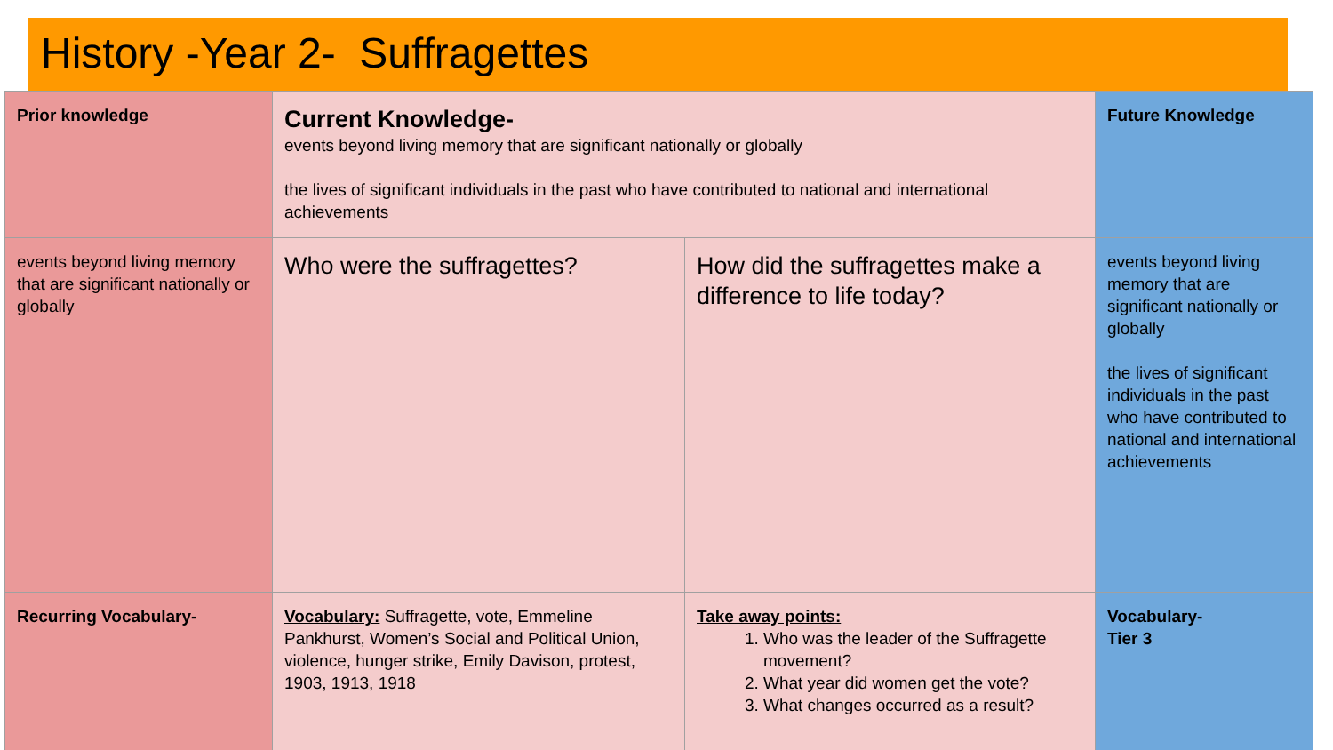History -Year 2- Suffragettes
| Prior knowledge | Current Knowledge- events beyond living memory that are significant nationally or globally the lives of significant individuals in the past who have contributed to national and international achievements | | Future Knowledge |
| events beyond living memory that are significant nationally or globally | Who were the suffragettes? | How did the suffragettes make a difference to life today? | events beyond living memory that are significant nationally or globally the lives of significant individuals in the past who have contributed to national and international achievements |
| Recurring Vocabulary- | Vocabulary: Suffragette, vote, Emmeline Pankhurst, Women’s Social and Political Union, violence, hunger strike, Emily Davison, protest, 1903, 1913, 1918 | Take away points: 1. Who was the leader of the Suffragette movement? 2. What year did women get the vote? 3. What changes occurred as a result? | Vocabulary- Tier 3 |